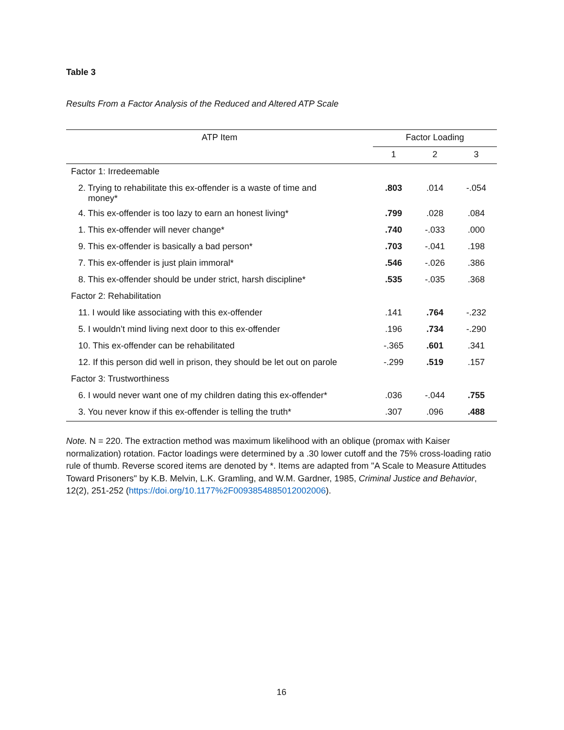Table 3
Results From a Factor Analysis of the Reduced and Altered ATP Scale
| ATP Item | Factor Loading | | |
| --- | --- | --- | --- |
| | 1 | 2 | 3 |
| Factor 1: Irredeemable | | | |
| 2. Trying to rehabilitate this ex-offender is a waste of time and money* | .803 | .014 | -.054 |
| 4. This ex-offender is too lazy to earn an honest living* | .799 | .028 | .084 |
| 1. This ex-offender will never change* | .740 | -.033 | .000 |
| 9. This ex-offender is basically a bad person* | .703 | -.041 | .198 |
| 7. This ex-offender is just plain immoral* | .546 | -.026 | .386 |
| 8. This ex-offender should be under strict, harsh discipline* | .535 | -.035 | .368 |
| Factor 2: Rehabilitation | | | |
| 11. I would like associating with this ex-offender | .141 | .764 | -.232 |
| 5. I wouldn’t mind living next door to this ex-offender | .196 | .734 | -.290 |
| 10. This ex-offender can be rehabilitated | -.365 | .601 | .341 |
| 12. If this person did well in prison, they should be let out on parole | -.299 | .519 | .157 |
| Factor 3: Trustworthiness | | | |
| 6. I would never want one of my children dating this ex-offender* | .036 | -.044 | .755 |
| 3. You never know if this ex-offender is telling the truth* | .307 | .096 | .488 |
Note. N = 220. The extraction method was maximum likelihood with an oblique (promax with Kaiser normalization) rotation. Factor loadings were determined by a .30 lower cutoff and the 75% cross-loading ratio rule of thumb. Reverse scored items are denoted by *. Items are adapted from "A Scale to Measure Attitudes Toward Prisoners" by K.B. Melvin, L.K. Gramling, and W.M. Gardner, 1985, Criminal Justice and Behavior, 12(2), 251-252 (https://doi.org/10.1177%2F0093854885012002006).
16